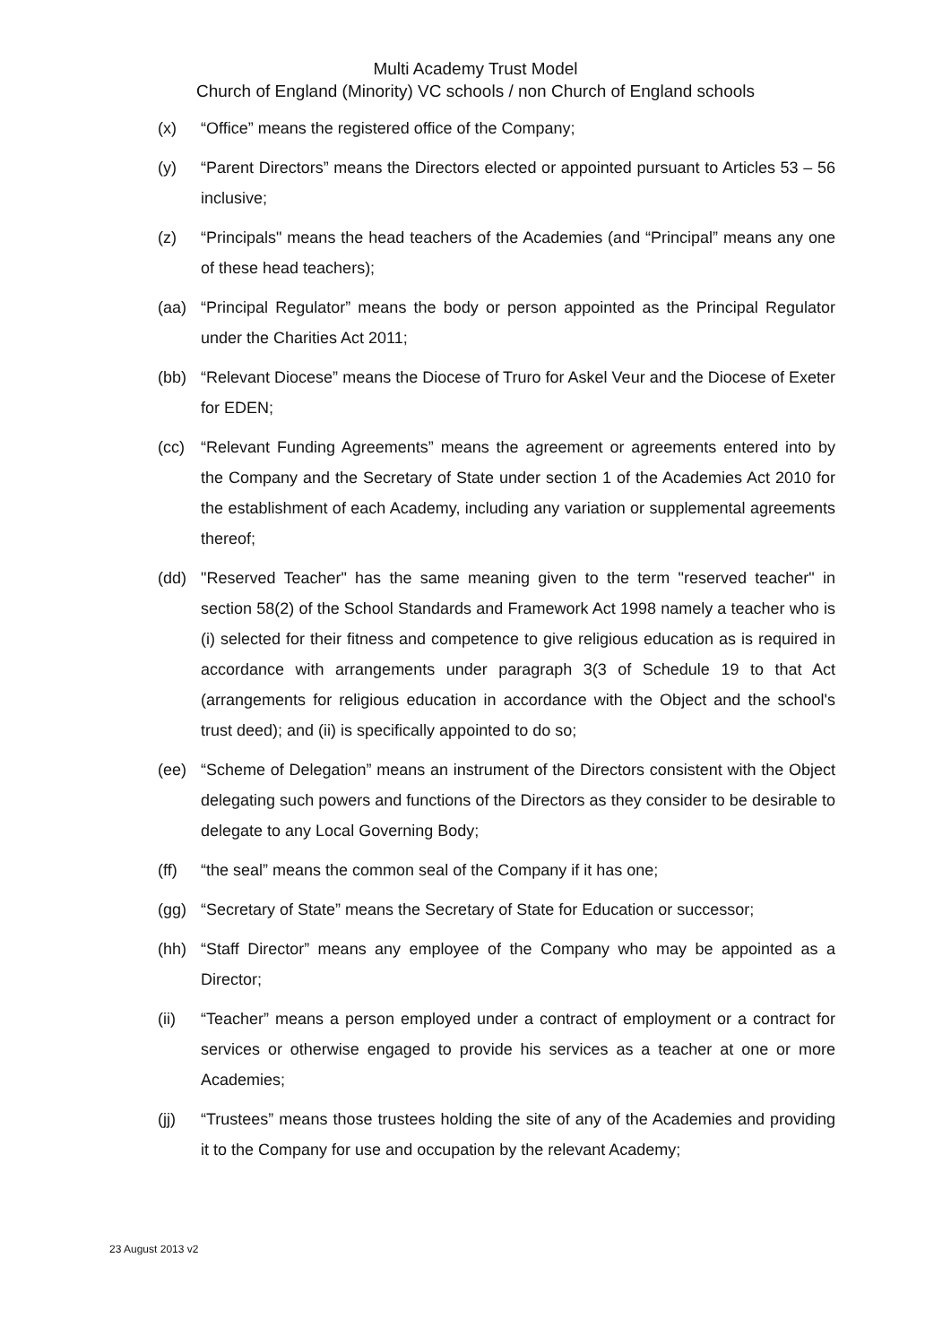Multi Academy Trust Model
Church of England (Minority) VC schools / non Church of England schools
(x) “Office” means the registered office of the Company;
(y) “Parent Directors” means the Directors elected or appointed pursuant to Articles 53 – 56 inclusive;
(z) “Principals" means the head teachers of the Academies (and “Principal” means any one of these head teachers);
(aa) “Principal Regulator” means the body or person appointed as the Principal Regulator under the Charities Act 2011;
(bb) “Relevant Diocese” means the Diocese of Truro for Askel Veur and the Diocese of Exeter for EDEN;
(cc) “Relevant Funding Agreements” means the agreement or agreements entered into by the Company and the Secretary of State under section 1 of the Academies Act 2010 for the establishment of each Academy, including any variation or supplemental agreements thereof;
(dd) "Reserved Teacher" has the same meaning given to the term "reserved teacher" in section 58(2) of the School Standards and Framework Act 1998 namely a teacher who is (i) selected for their fitness and competence to give religious education as is required in accordance with arrangements under paragraph 3(3 of Schedule 19 to that Act (arrangements for religious education in accordance with the Object and the school's trust deed); and (ii) is specifically appointed to do so;
(ee) “Scheme of Delegation” means an instrument of the Directors consistent with the Object delegating such powers and functions of the Directors as they consider to be desirable to delegate to any Local Governing Body;
(ff) “the seal” means the common seal of the Company if it has one;
(gg) “Secretary of State” means the Secretary of State for Education or successor;
(hh) “Staff Director” means any employee of the Company who may be appointed as a Director;
(ii) “Teacher” means a person employed under a contract of employment or a contract for services or otherwise engaged to provide his services as a teacher at one or more Academies;
(jj) “Trustees” means those trustees holding the site of any of the Academies and providing it to the Company for use and occupation by the relevant Academy;
23 August 2013 v2